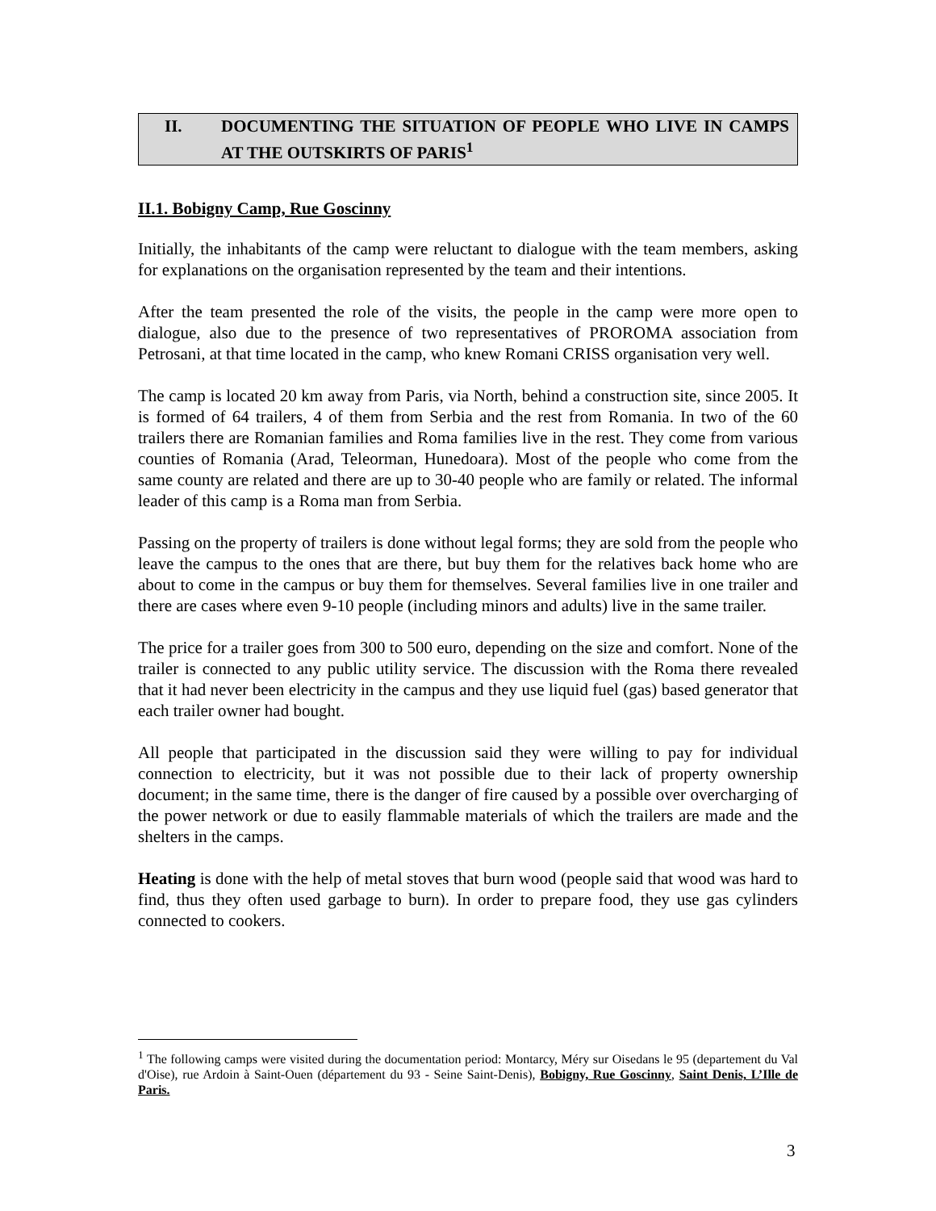II. DOCUMENTING THE SITUATION OF PEOPLE WHO LIVE IN CAMPS AT THE OUTSKIRTS OF PARIS<sup>1</sup>
II.1. Bobigny Camp, Rue Goscinny
Initially, the inhabitants of the camp were reluctant to dialogue with the team members, asking for explanations on the organisation represented by the team and their intentions.
After the team presented the role of the visits, the people in the camp were more open to dialogue, also due to the presence of two representatives of PROROMA association from Petrosani, at that time located in the camp, who knew Romani CRISS organisation very well.
The camp is located 20 km away from Paris, via North, behind a construction site, since 2005. It is formed of 64 trailers, 4 of them from Serbia and the rest from Romania. In two of the 60 trailers there are Romanian families and Roma families live in the rest. They come from various counties of Romania (Arad, Teleorman, Hunedoara). Most of the people who come from the same county are related and there are up to 30-40 people who are family or related. The informal leader of this camp is a Roma man from Serbia.
Passing on the property of trailers is done without legal forms; they are sold from the people who leave the campus to the ones that are there, but buy them for the relatives back home who are about to come in the campus or buy them for themselves. Several families live in one trailer and there are cases where even 9-10 people (including minors and adults) live in the same trailer.
The price for a trailer goes from 300 to 500 euro, depending on the size and comfort. None of the trailer is connected to any public utility service. The discussion with the Roma there revealed that it had never been electricity in the campus and they use liquid fuel (gas) based generator that each trailer owner had bought.
All people that participated in the discussion said they were willing to pay for individual connection to electricity, but it was not possible due to their lack of property ownership document; in the same time, there is the danger of fire caused by a possible over overcharging of the power network or due to easily flammable materials of which the trailers are made and the shelters in the camps.
Heating is done with the help of metal stoves that burn wood (people said that wood was hard to find, thus they often used garbage to burn). In order to prepare food, they use gas cylinders connected to cookers.
<sup>1</sup> The following camps were visited during the documentation period: Montarcy, Méry sur Oisedans le 95 (departement du Val d'Oise), rue Ardoin à Saint-Ouen (département du 93 - Seine Saint-Denis), Bobigny, Rue Goscinny, Saint Denis, L’Ille de Paris.
3